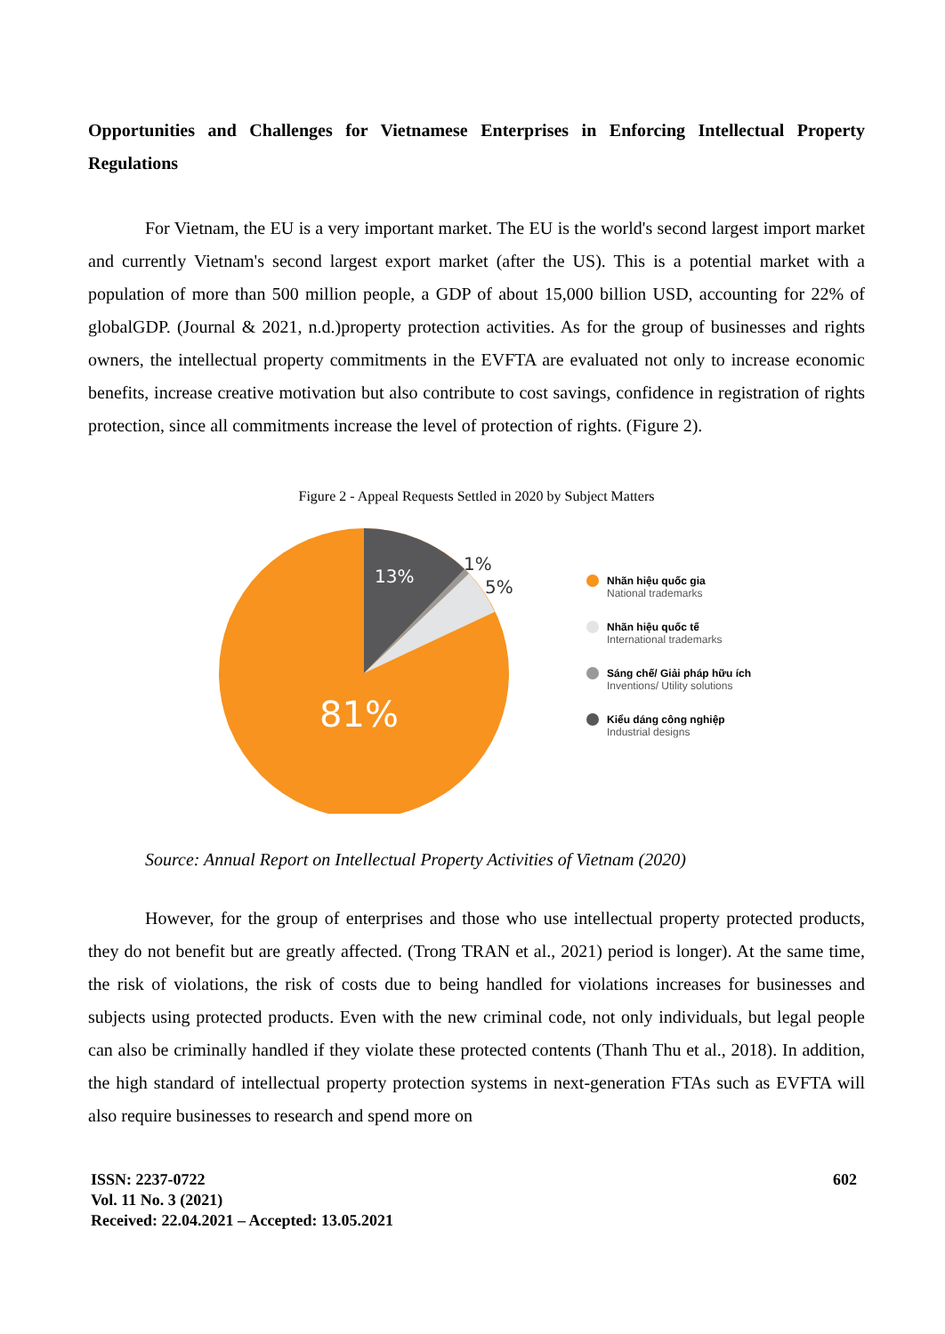Opportunities and Challenges for Vietnamese Enterprises in Enforcing Intellectual Property Regulations
For Vietnam, the EU is a very important market. The EU is the world's second largest import market and currently Vietnam's second largest export market (after the US). This is a potential market with a population of more than 500 million people, a GDP of about 15,000 billion USD, accounting for 22% of globalGDP. (Journal & 2021, n.d.)property protection activities. As for the group of businesses and rights owners, the intellectual property commitments in the EVFTA are evaluated not only to increase economic benefits, increase creative motivation but also contribute to cost savings, confidence in registration of rights protection, since all commitments increase the level of protection of rights. (Figure 2).
Figure 2 - Appeal Requests Settled in 2020 by Subject Matters
13%
1%
5%
81%
Nhãn hiệu quốc gia
National trademarks
Nhãn hiệu quốc tế
International trademarks
Sáng chế/ Giải pháp hữu ích
Inventions/ Utility solutions
Kiểu dáng công nghiệp
Industrial designs
Source: Annual Report on Intellectual Property Activities of Vietnam (2020)
However, for the group of enterprises and those who use intellectual property protected products, they do not benefit but are greatly affected. (Trong TRAN et al., 2021) period is longer). At the same time, the risk of violations, the risk of costs due to being handled for violations increases for businesses and subjects using protected products. Even with the new criminal code, not only individuals, but legal people can also be criminally handled if they violate these protected contents (Thanh Thu et al., 2018). In addition, the high standard of intellectual property protection systems in next-generation FTAs such as EVFTA will also require businesses to research and spend more on
ISSN: 2237-0722
Vol. 11 No. 3 (2021)
Received: 22.04.2021 – Accepted: 13.05.2021
602